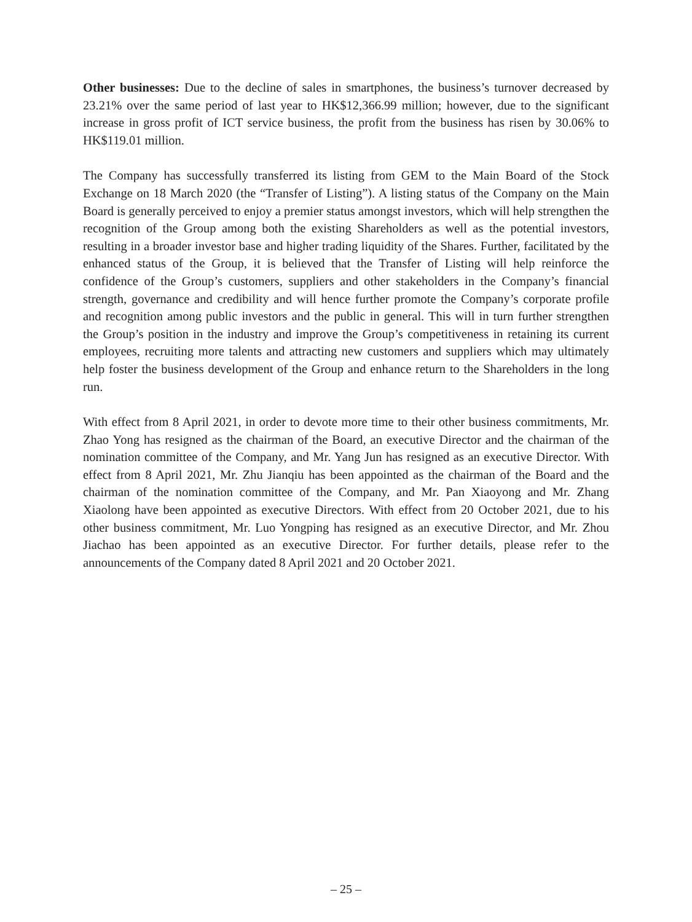Other businesses: Due to the decline of sales in smartphones, the business’s turnover decreased by 23.21% over the same period of last year to HK$12,366.99 million; however, due to the significant increase in gross profit of ICT service business, the profit from the business has risen by 30.06% to HK$119.01 million.
The Company has successfully transferred its listing from GEM to the Main Board of the Stock Exchange on 18 March 2020 (the “Transfer of Listing”). A listing status of the Company on the Main Board is generally perceived to enjoy a premier status amongst investors, which will help strengthen the recognition of the Group among both the existing Shareholders as well as the potential investors, resulting in a broader investor base and higher trading liquidity of the Shares. Further, facilitated by the enhanced status of the Group, it is believed that the Transfer of Listing will help reinforce the confidence of the Group’s customers, suppliers and other stakeholders in the Company’s financial strength, governance and credibility and will hence further promote the Company’s corporate profile and recognition among public investors and the public in general. This will in turn further strengthen the Group’s position in the industry and improve the Group’s competitiveness in retaining its current employees, recruiting more talents and attracting new customers and suppliers which may ultimately help foster the business development of the Group and enhance return to the Shareholders in the long run.
With effect from 8 April 2021, in order to devote more time to their other business commitments, Mr. Zhao Yong has resigned as the chairman of the Board, an executive Director and the chairman of the nomination committee of the Company, and Mr. Yang Jun has resigned as an executive Director. With effect from 8 April 2021, Mr. Zhu Jianqiu has been appointed as the chairman of the Board and the chairman of the nomination committee of the Company, and Mr. Pan Xiaoyong and Mr. Zhang Xiaolong have been appointed as executive Directors. With effect from 20 October 2021, due to his other business commitment, Mr. Luo Yongping has resigned as an executive Director, and Mr. Zhou Jiachao has been appointed as an executive Director. For further details, please refer to the announcements of the Company dated 8 April 2021 and 20 October 2021.
– 25 –